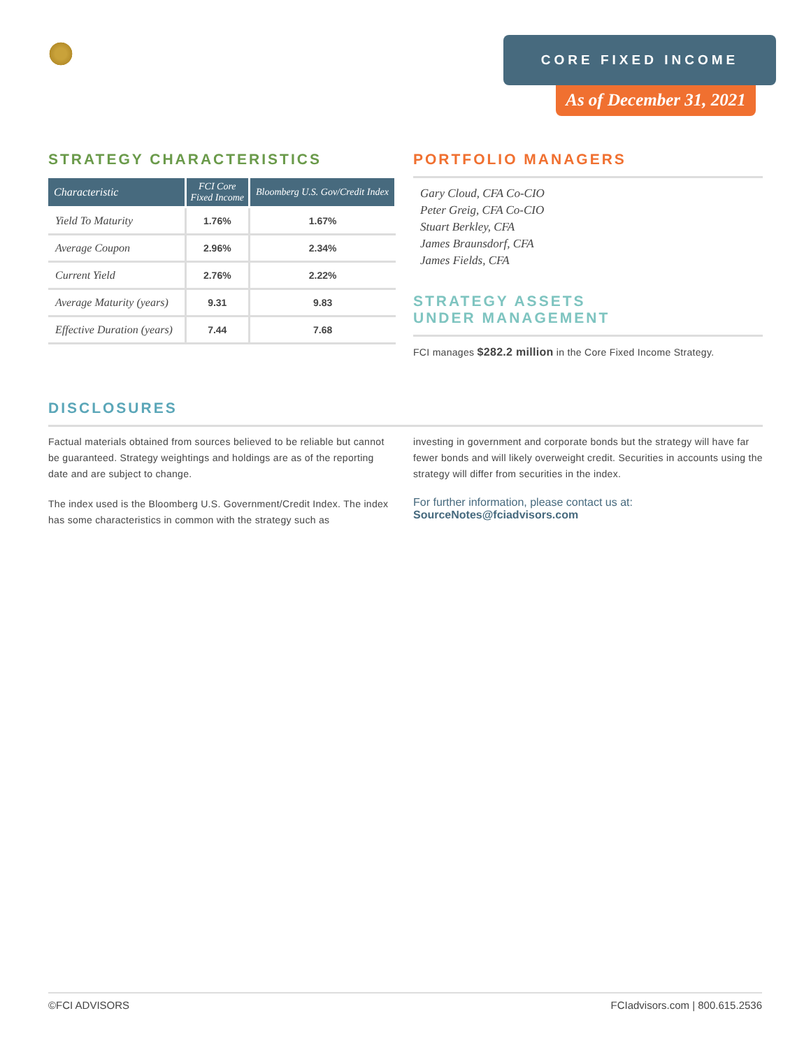CORE FIXED INCOME
As of December 31, 2021
STRATEGY CHARACTERISTICS
| Characteristic | FCI Core Fixed Income | Bloomberg U.S. Gov/Credit Index |
| --- | --- | --- |
| Yield To Maturity | 1.76% | 1.67% |
| Average Coupon | 2.96% | 2.34% |
| Current Yield | 2.76% | 2.22% |
| Average Maturity (years) | 9.31 | 9.83 |
| Effective Duration (years) | 7.44 | 7.68 |
PORTFOLIO MANAGERS
Gary Cloud, CFA Co-CIO
Peter Greig, CFA Co-CIO
Stuart Berkley, CFA
James Braunsdorf, CFA
James Fields, CFA
STRATEGY ASSETS
UNDER MANAGEMENT
FCI manages $282.2 million in the Core Fixed Income Strategy.
DISCLOSURES
Factual materials obtained from sources believed to be reliable but cannot be guaranteed. Strategy weightings and holdings are as of the reporting date and are subject to change.
The index used is the Bloomberg U.S. Government/Credit Index. The index has some characteristics in common with the strategy such as
investing in government and corporate bonds but the strategy will have far fewer bonds and will likely overweight credit. Securities in accounts using the strategy will differ from securities in the index.
For further information, please contact us at:
SourceNotes@fciadvisors.com
©FCI ADVISORS FCIadvisors.com | 800.615.2536